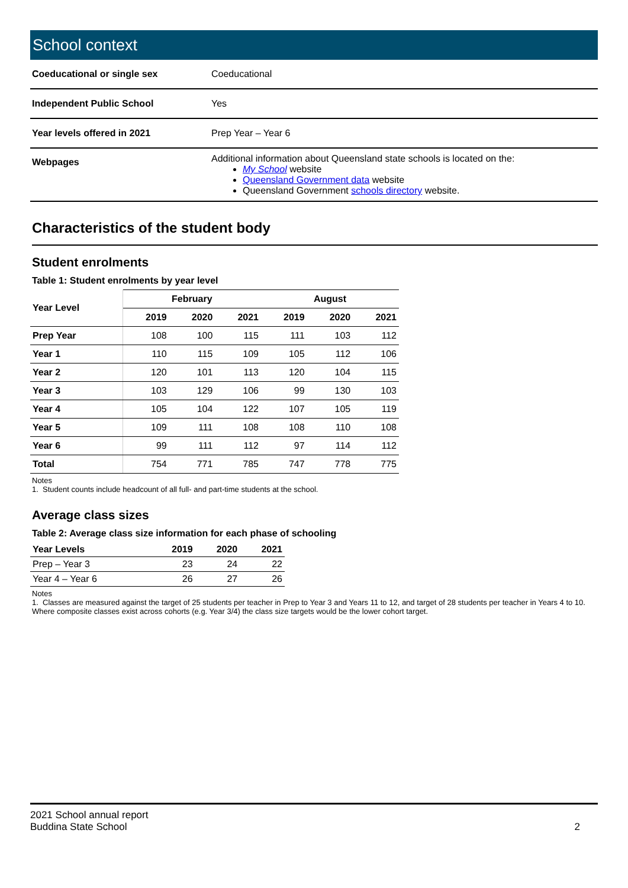School context
| Coeducational or single sex | Coeducational |
| Independent Public School | Yes |
| Year levels offered in 2021 | Prep Year – Year 6 |
| Webpages | Additional information about Queensland state schools is located on the: My School website Queensland Government data website Queensland Government schools directory website. |
Characteristics of the student body
Student enrolments
Table 1: Student enrolments by year level
| Year Level | February | | | August | | |
| --- | --- | --- | --- | --- | --- | --- |
| | 2019 | 2020 | 2021 | 2019 | 2020 | 2021 |
| Prep Year | 108 | 100 | 115 | 111 | 103 | 112 |
| Year 1 | 110 | 115 | 109 | 105 | 112 | 106 |
| Year 2 | 120 | 101 | 113 | 120 | 104 | 115 |
| Year 3 | 103 | 129 | 106 | 99 | 130 | 103 |
| Year 4 | 105 | 104 | 122 | 107 | 105 | 119 |
| Year 5 | 109 | 111 | 108 | 108 | 110 | 108 |
| Year 6 | 99 | 111 | 112 | 97 | 114 | 112 |
| Total | 754 | 771 | 785 | 747 | 778 | 775 |
Notes
1. Student counts include headcount of all full- and part-time students at the school.
Average class sizes
Table 2: Average class size information for each phase of schooling
| Year Levels | 2019 | 2020 | 2021 |
| --- | --- | --- | --- |
| Prep – Year 3 | 23 | 24 | 22 |
| Year 4 – Year 6 | 26 | 27 | 26 |
Notes
1. Classes are measured against the target of 25 students per teacher in Prep to Year 3 and Years 11 to 12, and target of 28 students per teacher in Years 4 to 10. Where composite classes exist across cohorts (e.g. Year 3/4) the class size targets would be the lower cohort target.
2
2021 School annual report
Buddina State School